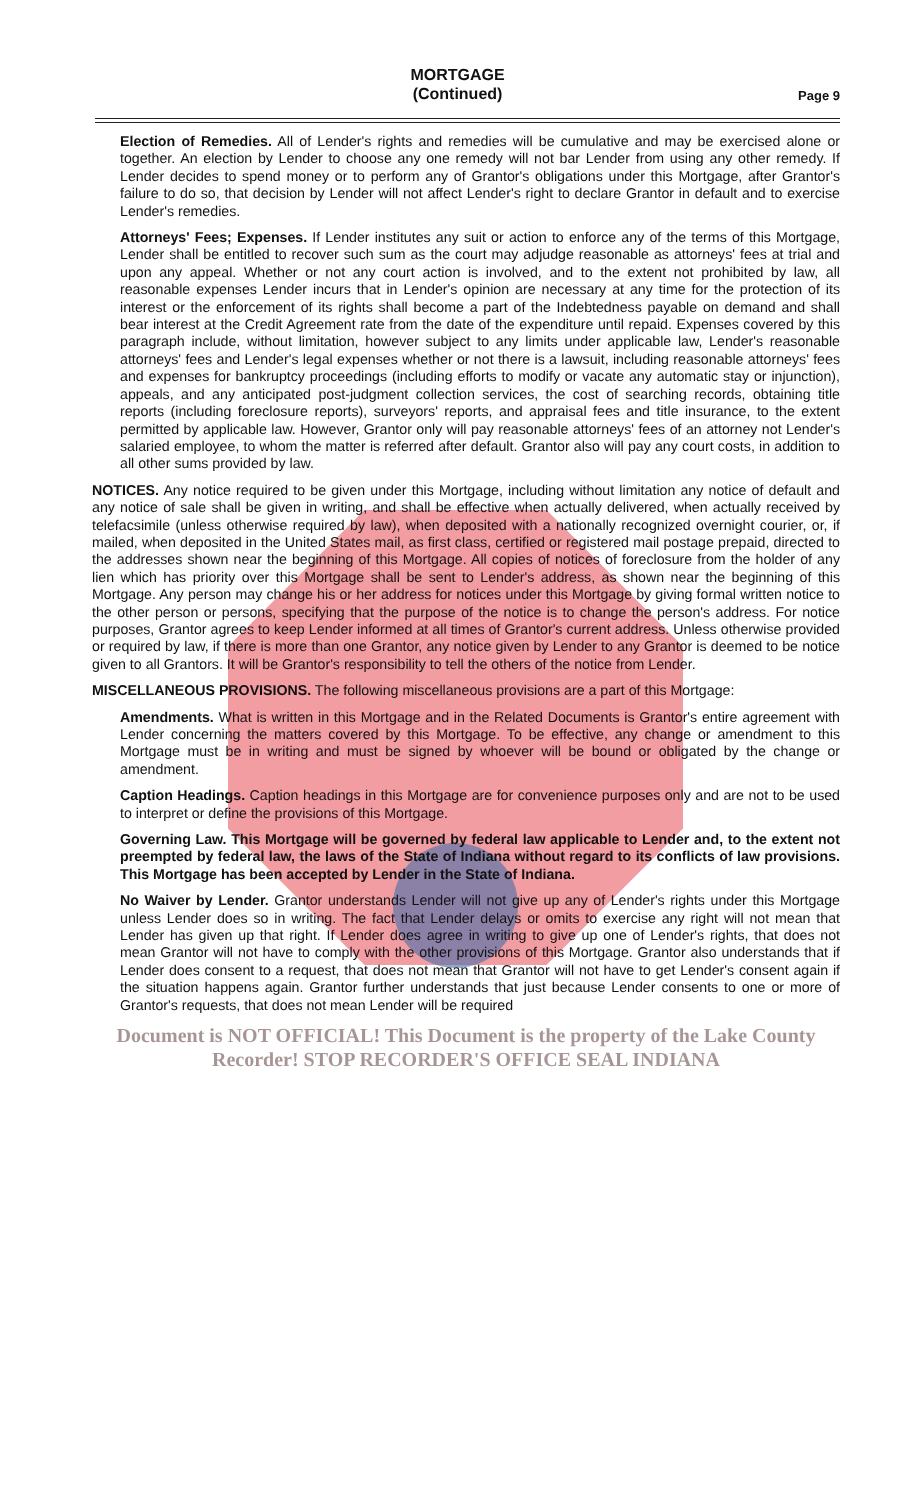MORTGAGE
(Continued)
Page 9
Election of Remedies. All of Lender's rights and remedies will be cumulative and may be exercised alone or together. An election by Lender to choose any one remedy will not bar Lender from using any other remedy. If Lender decides to spend money or to perform any of Grantor's obligations under this Mortgage, after Grantor's failure to do so, that decision by Lender will not affect Lender's right to declare Grantor in default and to exercise Lender's remedies.
Attorneys' Fees; Expenses. If Lender institutes any suit or action to enforce any of the terms of this Mortgage, Lender shall be entitled to recover such sum as the court may adjudge reasonable as attorneys' fees at trial and upon any appeal. Whether or not any court action is involved, and to the extent not prohibited by law, all reasonable expenses Lender incurs that in Lender's opinion are necessary at any time for the protection of its interest or the enforcement of its rights shall become a part of the Indebtedness payable on demand and shall bear interest at the Credit Agreement rate from the date of the expenditure until repaid. Expenses covered by this paragraph include, without limitation, however subject to any limits under applicable law, Lender's reasonable attorneys' fees and Lender's legal expenses whether or not there is a lawsuit, including reasonable attorneys' fees and expenses for bankruptcy proceedings (including efforts to modify or vacate any automatic stay or injunction), appeals, and any anticipated post-judgment collection services, the cost of searching records, obtaining title reports (including foreclosure reports), surveyors' reports, and appraisal fees and title insurance, to the extent permitted by applicable law. However, Grantor only will pay reasonable attorneys' fees of an attorney not Lender's salaried employee, to whom the matter is referred after default. Grantor also will pay any court costs, in addition to all other sums provided by law.
NOTICES. Any notice required to be given under this Mortgage, including without limitation any notice of default and any notice of sale shall be given in writing, and shall be effective when actually delivered, when actually received by telefacsimile (unless otherwise required by law), when deposited with a nationally recognized overnight courier, or, if mailed, when deposited in the United States mail, as first class, certified or registered mail postage prepaid, directed to the addresses shown near the beginning of this Mortgage. All copies of notices of foreclosure from the holder of any lien which has priority over this Mortgage shall be sent to Lender's address, as shown near the beginning of this Mortgage. Any person may change his or her address for notices under this Mortgage by giving formal written notice to the other person or persons, specifying that the purpose of the notice is to change the person's address. For notice purposes, Grantor agrees to keep Lender informed at all times of Grantor's current address. Unless otherwise provided or required by law, if there is more than one Grantor, any notice given by Lender to any Grantor is deemed to be notice given to all Grantors. It will be Grantor's responsibility to tell the others of the notice from Lender.
MISCELLANEOUS PROVISIONS. The following miscellaneous provisions are a part of this Mortgage:
Amendments. What is written in this Mortgage and in the Related Documents is Grantor's entire agreement with Lender concerning the matters covered by this Mortgage. To be effective, any change or amendment to this Mortgage must be in writing and must be signed by whoever will be bound or obligated by the change or amendment.
Caption Headings. Caption headings in this Mortgage are for convenience purposes only and are not to be used to interpret or define the provisions of this Mortgage.
Governing Law. This Mortgage will be governed by federal law applicable to Lender and, to the extent not preempted by federal law, the laws of the State of Indiana without regard to its conflicts of law provisions. This Mortgage has been accepted by Lender in the State of Indiana.
No Waiver by Lender. Grantor understands Lender will not give up any of Lender's rights under this Mortgage unless Lender does so in writing. The fact that Lender delays or omits to exercise any right will not mean that Lender has given up that right. If Lender does agree in writing to give up one of Lender's rights, that does not mean Grantor will not have to comply with the other provisions of this Mortgage. Grantor also understands that if Lender does consent to a request, that does not mean that Grantor will not have to get Lender's consent again if the situation happens again. Grantor further understands that just because Lender consents to one or more of Grantor's requests, that does not mean Lender will be required
Document is NOT OFFICIAL! This Document is the property of the Lake County Recorder! STOP RECORDER'S OFFICE SEAL INDIANA